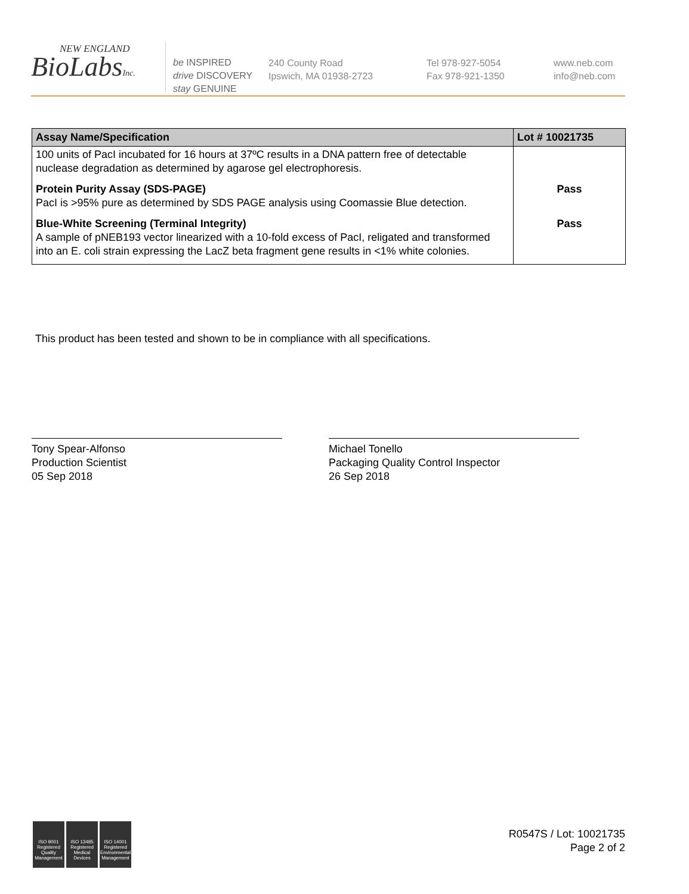NEW ENGLAND
BioLabsInc.
be INSPIRED
drive DISCOVERY
stay GENUINE
240 County Road
Ipswich, MA 01938-2723
Tel 978-927-5054
Fax 978-921-1350
www.neb.com
info@neb.com
| Assay Name/Specification | Lot # 10021735 |
| --- | --- |
| 100 units of PacI incubated for 16 hours at 37ºC results in a DNA pattern free of detectable nuclease degradation as determined by agarose gel electrophoresis. | |
| Protein Purity Assay (SDS-PAGE) PacI is >95% pure as determined by SDS PAGE analysis using Coomassie Blue detection. | Pass |
| Blue-White Screening (Terminal Integrity) A sample of pNEB193 vector linearized with a 10-fold excess of PacI, religated and transformed into an E. coli strain expressing the LacZ beta fragment gene results in <1% white colonies. | Pass |
This product has been tested and shown to be in compliance with all specifications.
Tony Spear-Alfonso
Production Scientist
05 Sep 2018
Michael Tonello
Packaging Quality Control Inspector
26 Sep 2018
ISO 9001 Registered Quality Management
ISO 13485 Registered Medical Devices
ISO 14001 Registered Environmental Management
R0547S / Lot: 10021735
Page 2 of 2